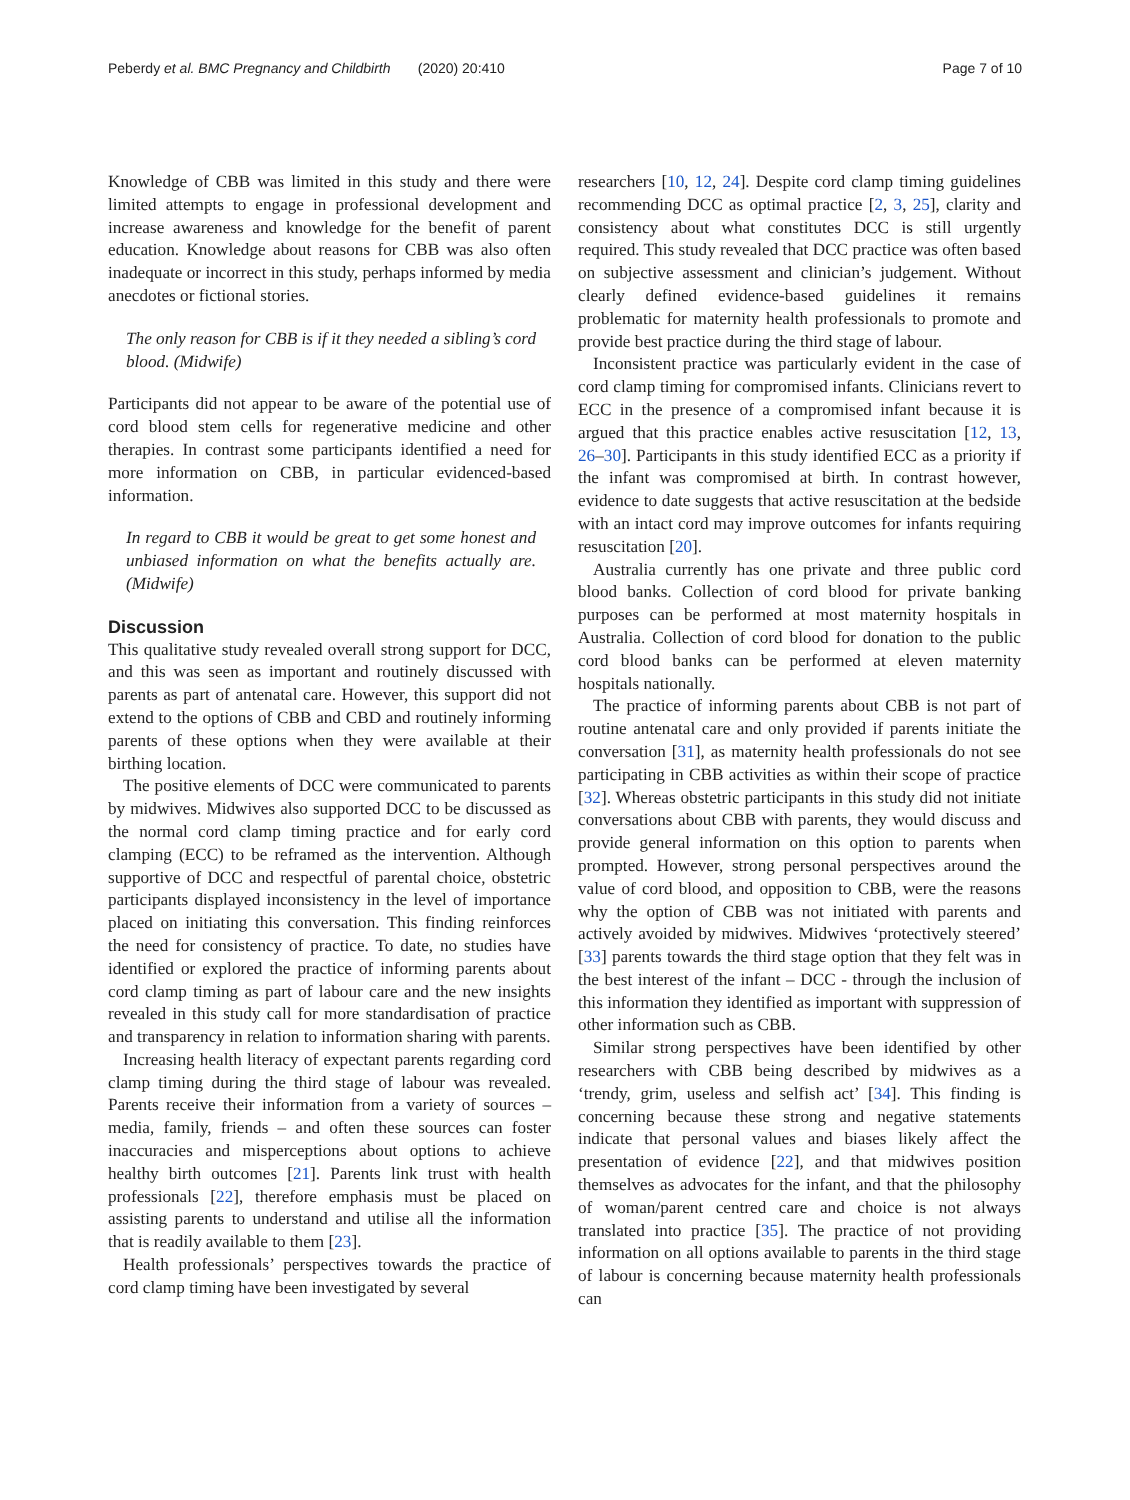Peberdy et al. BMC Pregnancy and Childbirth (2020) 20:410 Page 7 of 10
Knowledge of CBB was limited in this study and there were limited attempts to engage in professional development and increase awareness and knowledge for the benefit of parent education. Knowledge about reasons for CBB was also often inadequate or incorrect in this study, perhaps informed by media anecdotes or fictional stories.
The only reason for CBB is if it they needed a sibling’s cord blood. (Midwife)
Participants did not appear to be aware of the potential use of cord blood stem cells for regenerative medicine and other therapies. In contrast some participants identified a need for more information on CBB, in particular evidenced-based information.
In regard to CBB it would be great to get some honest and unbiased information on what the benefits actually are. (Midwife)
Discussion
This qualitative study revealed overall strong support for DCC, and this was seen as important and routinely discussed with parents as part of antenatal care. However, this support did not extend to the options of CBB and CBD and routinely informing parents of these options when they were available at their birthing location.
The positive elements of DCC were communicated to parents by midwives. Midwives also supported DCC to be discussed as the normal cord clamp timing practice and for early cord clamping (ECC) to be reframed as the intervention. Although supportive of DCC and respectful of parental choice, obstetric participants displayed inconsistency in the level of importance placed on initiating this conversation. This finding reinforces the need for consistency of practice. To date, no studies have identified or explored the practice of informing parents about cord clamp timing as part of labour care and the new insights revealed in this study call for more standardisation of practice and transparency in relation to information sharing with parents.
Increasing health literacy of expectant parents regarding cord clamp timing during the third stage of labour was revealed. Parents receive their information from a variety of sources – media, family, friends – and often these sources can foster inaccuracies and misperceptions about options to achieve healthy birth outcomes [21]. Parents link trust with health professionals [22], therefore emphasis must be placed on assisting parents to understand and utilise all the information that is readily available to them [23].
Health professionals’ perspectives towards the practice of cord clamp timing have been investigated by several
researchers [10, 12, 24]. Despite cord clamp timing guidelines recommending DCC as optimal practice [2, 3, 25], clarity and consistency about what constitutes DCC is still urgently required. This study revealed that DCC practice was often based on subjective assessment and clinician’s judgement. Without clearly defined evidence-based guidelines it remains problematic for maternity health professionals to promote and provide best practice during the third stage of labour.
Inconsistent practice was particularly evident in the case of cord clamp timing for compromised infants. Clinicians revert to ECC in the presence of a compromised infant because it is argued that this practice enables active resuscitation [12, 13, 26–30]. Participants in this study identified ECC as a priority if the infant was compromised at birth. In contrast however, evidence to date suggests that active resuscitation at the bedside with an intact cord may improve outcomes for infants requiring resuscitation [20].
Australia currently has one private and three public cord blood banks. Collection of cord blood for private banking purposes can be performed at most maternity hospitals in Australia. Collection of cord blood for donation to the public cord blood banks can be performed at eleven maternity hospitals nationally.
The practice of informing parents about CBB is not part of routine antenatal care and only provided if parents initiate the conversation [31], as maternity health professionals do not see participating in CBB activities as within their scope of practice [32]. Whereas obstetric participants in this study did not initiate conversations about CBB with parents, they would discuss and provide general information on this option to parents when prompted. However, strong personal perspectives around the value of cord blood, and opposition to CBB, were the reasons why the option of CBB was not initiated with parents and actively avoided by midwives. Midwives ‘protectively steered’ [33] parents towards the third stage option that they felt was in the best interest of the infant – DCC - through the inclusion of this information they identified as important with suppression of other information such as CBB.
Similar strong perspectives have been identified by other researchers with CBB being described by midwives as a ‘trendy, grim, useless and selfish act’ [34]. This finding is concerning because these strong and negative statements indicate that personal values and biases likely affect the presentation of evidence [22], and that midwives position themselves as advocates for the infant, and that the philosophy of woman/parent centred care and choice is not always translated into practice [35]. The practice of not providing information on all options available to parents in the third stage of labour is concerning because maternity health professionals can